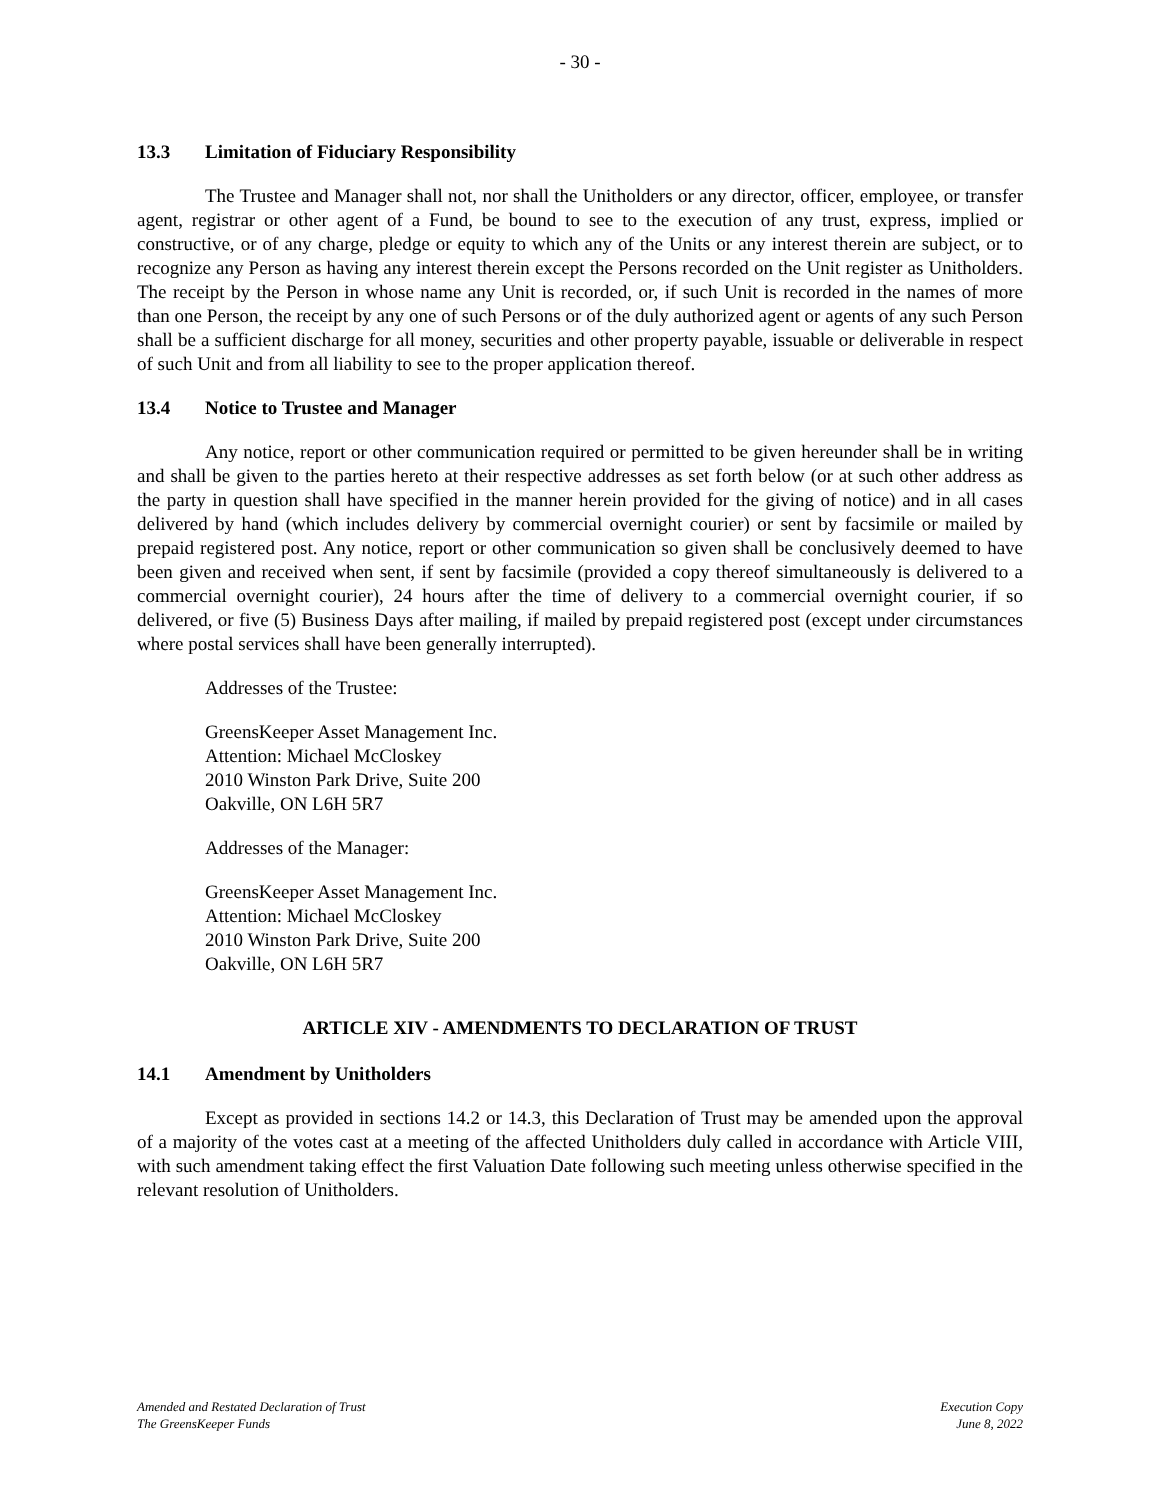- 30 -
13.3 Limitation of Fiduciary Responsibility
The Trustee and Manager shall not, nor shall the Unitholders or any director, officer, employee, or transfer agent, registrar or other agent of a Fund, be bound to see to the execution of any trust, express, implied or constructive, or of any charge, pledge or equity to which any of the Units or any interest therein are subject, or to recognize any Person as having any interest therein except the Persons recorded on the Unit register as Unitholders. The receipt by the Person in whose name any Unit is recorded, or, if such Unit is recorded in the names of more than one Person, the receipt by any one of such Persons or of the duly authorized agent or agents of any such Person shall be a sufficient discharge for all money, securities and other property payable, issuable or deliverable in respect of such Unit and from all liability to see to the proper application thereof.
13.4 Notice to Trustee and Manager
Any notice, report or other communication required or permitted to be given hereunder shall be in writing and shall be given to the parties hereto at their respective addresses as set forth below (or at such other address as the party in question shall have specified in the manner herein provided for the giving of notice) and in all cases delivered by hand (which includes delivery by commercial overnight courier) or sent by facsimile or mailed by prepaid registered post. Any notice, report or other communication so given shall be conclusively deemed to have been given and received when sent, if sent by facsimile (provided a copy thereof simultaneously is delivered to a commercial overnight courier), 24 hours after the time of delivery to a commercial overnight courier, if so delivered, or five (5) Business Days after mailing, if mailed by prepaid registered post (except under circumstances where postal services shall have been generally interrupted).
Addresses of the Trustee:
GreensKeeper Asset Management Inc.
Attention: Michael McCloskey
2010 Winston Park Drive, Suite 200
Oakville, ON L6H 5R7
Addresses of the Manager:
GreensKeeper Asset Management Inc.
Attention: Michael McCloskey
2010 Winston Park Drive, Suite 200
Oakville, ON L6H 5R7
ARTICLE XIV - AMENDMENTS TO DECLARATION OF TRUST
14.1 Amendment by Unitholders
Except as provided in sections 14.2 or 14.3, this Declaration of Trust may be amended upon the approval of a majority of the votes cast at a meeting of the affected Unitholders duly called in accordance with Article VIII, with such amendment taking effect the first Valuation Date following such meeting unless otherwise specified in the relevant resolution of Unitholders.
Amended and Restated Declaration of Trust
The GreensKeeper Funds
Execution Copy
June 8, 2022